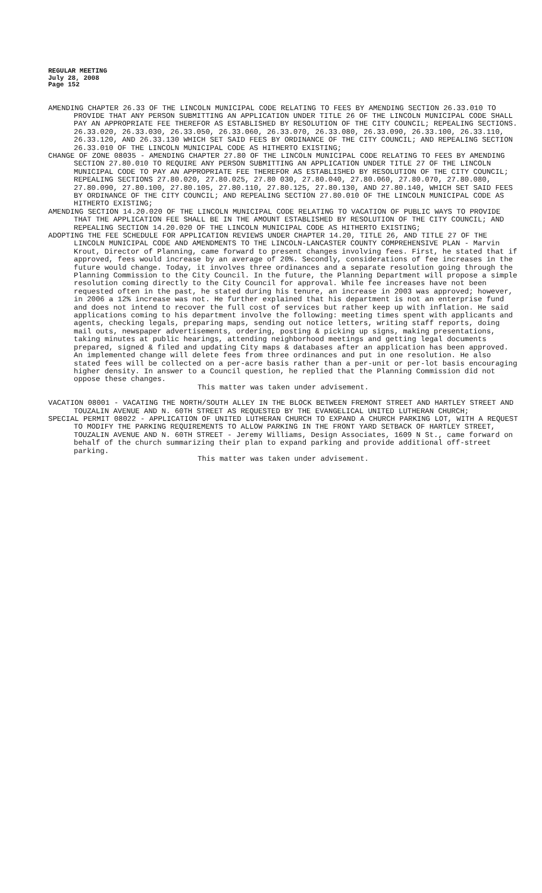REGULAR MEETING
July 28, 2008
Page 152
AMENDING CHAPTER 26.33 OF THE LINCOLN MUNICIPAL CODE RELATING TO FEES BY AMENDING SECTION 26.33.010 TO PROVIDE THAT ANY PERSON SUBMITTING AN APPLICATION UNDER TITLE 26 OF THE LINCOLN MUNICIPAL CODE SHALL PAY AN APPROPRIATE FEE THEREFOR AS ESTABLISHED BY RESOLUTION OF THE CITY COUNCIL; REPEALING SECTIONS. 26.33.020, 26.33.030, 26.33.050, 26.33.060, 26.33.070, 26.33.080, 26.33.090, 26.33.100, 26.33.110, 26.33.120, AND 26.33.130 WHICH SET SAID FEES BY ORDINANCE OF THE CITY COUNCIL; AND REPEALING SECTION 26.33.010 OF THE LINCOLN MUNICIPAL CODE AS HITHERTO EXISTING;
CHANGE OF ZONE 08035 - AMENDING CHAPTER 27.80 OF THE LINCOLN MUNICIPAL CODE RELATING TO FEES BY AMENDING SECTION 27.80.010 TO REQUIRE ANY PERSON SUBMITTING AN APPLICATION UNDER TITLE 27 OF THE LINCOLN MUNICIPAL CODE TO PAY AN APPROPRIATE FEE THEREFOR AS ESTABLISHED BY RESOLUTION OF THE CITY COUNCIL; REPEALING SECTIONS 27.80.020, 27.80.025, 27.80 030, 27.80.040, 27.80.060, 27.80.070, 27.80.080, 27.80.090, 27.80.100, 27.80.105, 27.80.110, 27.80.125, 27.80.130, AND 27.80.140, WHICH SET SAID FEES BY ORDINANCE OF THE CITY COUNCIL; AND REPEALING SECTION 27.80.010 OF THE LINCOLN MUNICIPAL CODE AS HITHERTO EXISTING;
AMENDING SECTION 14.20.020 OF THE LINCOLN MUNICIPAL CODE RELATING TO VACATION OF PUBLIC WAYS TO PROVIDE THAT THE APPLICATION FEE SHALL BE IN THE AMOUNT ESTABLISHED BY RESOLUTION OF THE CITY COUNCIL; AND REPEALING SECTION 14.20.020 OF THE LINCOLN MUNICIPAL CODE AS HITHERTO EXISTING;
ADOPTING THE FEE SCHEDULE FOR APPLICATION REVIEWS UNDER CHAPTER 14.20, TITLE 26, AND TITLE 27 OF THE LINCOLN MUNICIPAL CODE AND AMENDMENTS TO THE LINCOLN-LANCASTER COUNTY COMPREHENSIVE PLAN - Marvin Krout, Director of Planning, came forward to present changes involving fees. First, he stated that if approved, fees would increase by an average of 20%. Secondly, considerations of fee increases in the future would change. Today, it involves three ordinances and a separate resolution going through the Planning Commission to the City Council. In the future, the Planning Department will propose a simple resolution coming directly to the City Council for approval. While fee increases have not been requested often in the past, he stated during his tenure, an increase in 2003 was approved; however, in 2006 a 12% increase was not. He further explained that his department is not an enterprise fund and does not intend to recover the full cost of services but rather keep up with inflation. He said applications coming to his department involve the following: meeting times spent with applicants and agents, checking legals, preparing maps, sending out notice letters, writing staff reports, doing mail outs, newspaper advertisements, ordering, posting & picking up signs, making presentations, taking minutes at public hearings, attending neighborhood meetings and getting legal documents prepared, signed & filed and updating City maps & databases after an application has been approved. An implemented change will delete fees from three ordinances and put in one resolution. He also stated fees will be collected on a per-acre basis rather than a per-unit or per-lot basis encouraging higher density. In answer to a Council question, he replied that the Planning Commission did not oppose these changes.
This matter was taken under advisement.
VACATION 08001 - VACATING THE NORTH/SOUTH ALLEY IN THE BLOCK BETWEEN FREMONT STREET AND HARTLEY STREET AND TOUZALIN AVENUE AND N. 60TH STREET AS REQUESTED BY THE EVANGELICAL UNITED LUTHERAN CHURCH;
SPECIAL PERMIT 08022 - APPLICATION OF UNITED LUTHERAN CHURCH TO EXPAND A CHURCH PARKING LOT, WITH A REQUEST TO MODIFY THE PARKING REQUIREMENTS TO ALLOW PARKING IN THE FRONT YARD SETBACK OF HARTLEY STREET, TOUZALIN AVENUE AND N. 60TH STREET - Jeremy Williams, Design Associates, 1609 N St., came forward on behalf of the church summarizing their plan to expand parking and provide additional off-street parking.
This matter was taken under advisement.